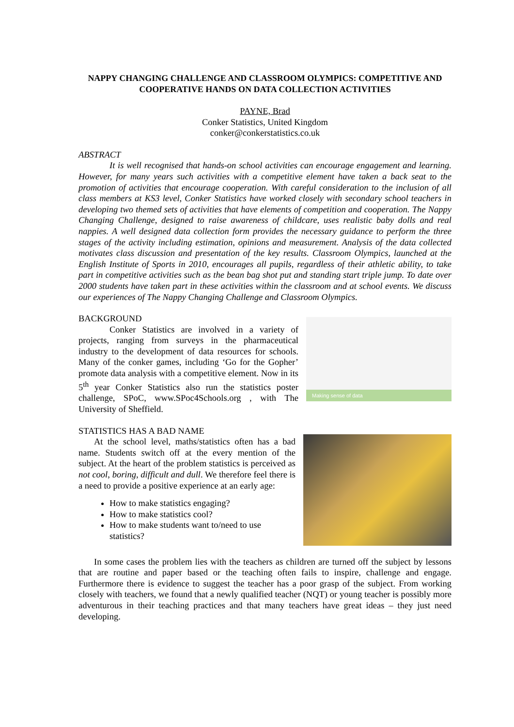NAPPY CHANGING CHALLENGE AND CLASSROOM OLYMPICS: COMPETITIVE AND COOPERATIVE HANDS ON DATA COLLECTION ACTIVITIES
PAYNE, Brad
Conker Statistics, United Kingdom
conker@conkerstatistics.co.uk
ABSTRACT
It is well recognised that hands-on school activities can encourage engagement and learning. However, for many years such activities with a competitive element have taken a back seat to the promotion of activities that encourage cooperation. With careful consideration to the inclusion of all class members at KS3 level, Conker Statistics have worked closely with secondary school teachers in developing two themed sets of activities that have elements of competition and cooperation. The Nappy Changing Challenge, designed to raise awareness of childcare, uses realistic baby dolls and real nappies. A well designed data collection form provides the necessary guidance to perform the three stages of the activity including estimation, opinions and measurement. Analysis of the data collected motivates class discussion and presentation of the key results. Classroom Olympics, launched at the English Institute of Sports in 2010, encourages all pupils, regardless of their athletic ability, to take part in competitive activities such as the bean bag shot put and standing start triple jump. To date over 2000 students have taken part in these activities within the classroom and at school events. We discuss our experiences of The Nappy Changing Challenge and Classroom Olympics.
BACKGROUND
Conker Statistics are involved in a variety of projects, ranging from surveys in the pharmaceutical industry to the development of data resources for schools. Many of the conker games, including ‘Go for the Gopher’ promote data analysis with a competitive element. Now in its 5<sup>th</sup> year Conker Statistics also run the statistics poster challenge, SPoC, www.SPoc4Schools.org , with The University of Sheffield.
Making sense of data
STATISTICS HAS A BAD NAME
At the school level, maths/statistics often has a bad name. Students switch off at the every mention of the subject. At the heart of the problem statistics is perceived as not cool, boring, difficult and dull. We therefore feel there is a need to provide a positive experience at an early age:
How to make statistics engaging?
How to make statistics cool?
How to make students want to/need to use statistics?
In some cases the problem lies with the teachers as children are turned off the subject by lessons that are routine and paper based or the teaching often fails to inspire, challenge and engage. Furthermore there is evidence to suggest the teacher has a poor grasp of the subject. From working closely with teachers, we found that a newly qualified teacher (NQT) or young teacher is possibly more adventurous in their teaching practices and that many teachers have great ideas – they just need developing.